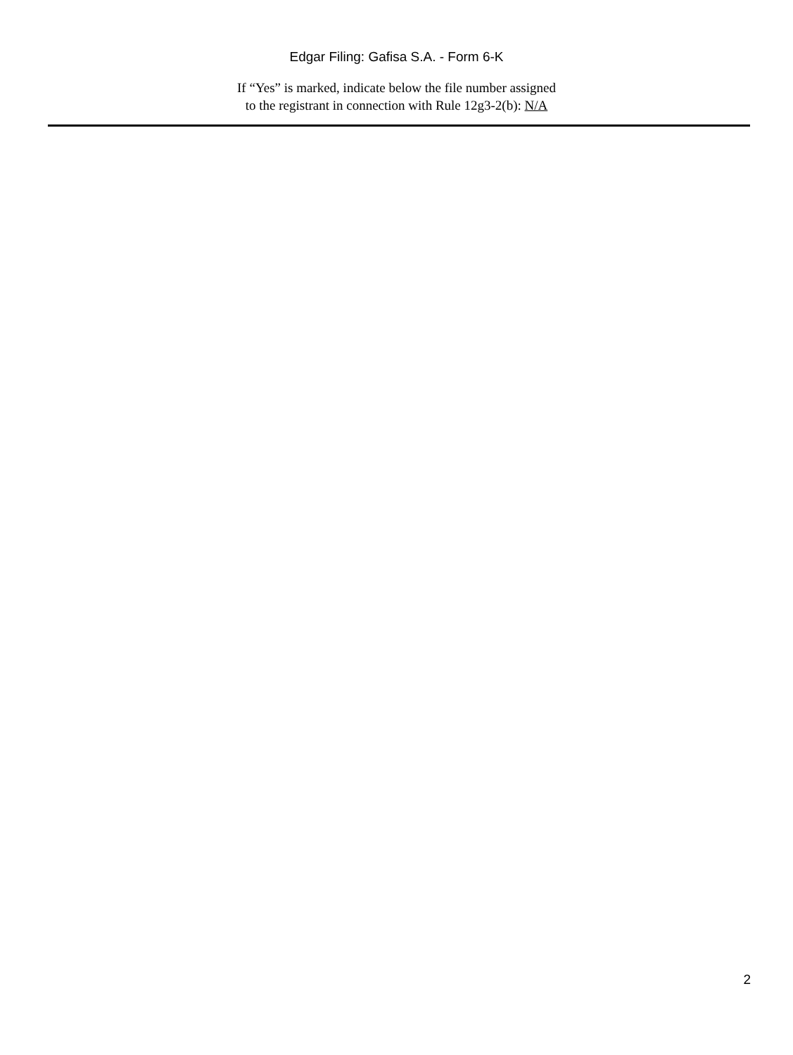Edgar Filing: Gafisa S.A. - Form 6-K
If “Yes” is marked, indicate below the file number assigned
to the registrant in connection with Rule 12g3-2(b): N/A
2